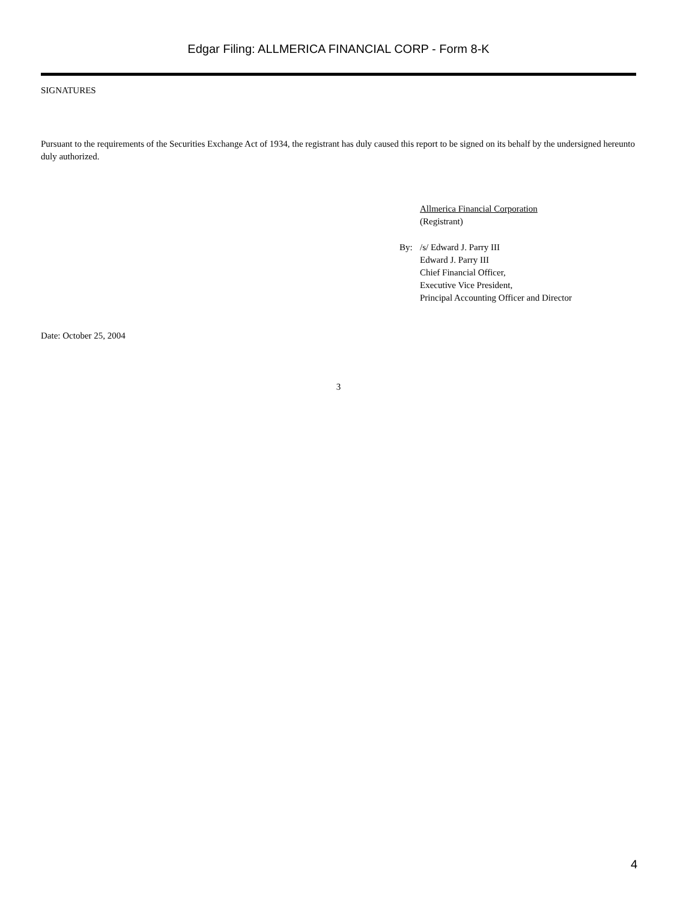Edgar Filing: ALLMERICA FINANCIAL CORP - Form 8-K
SIGNATURES
Pursuant to the requirements of the Securities Exchange Act of 1934, the registrant has duly caused this report to be signed on its behalf by the undersigned hereunto duly authorized.
Allmerica Financial Corporation
(Registrant)
By: /s/ Edward J. Parry III
Edward J. Parry III
Chief Financial Officer,
Executive Vice President,
Principal Accounting Officer and Director
Date: October 25, 2004
3
4